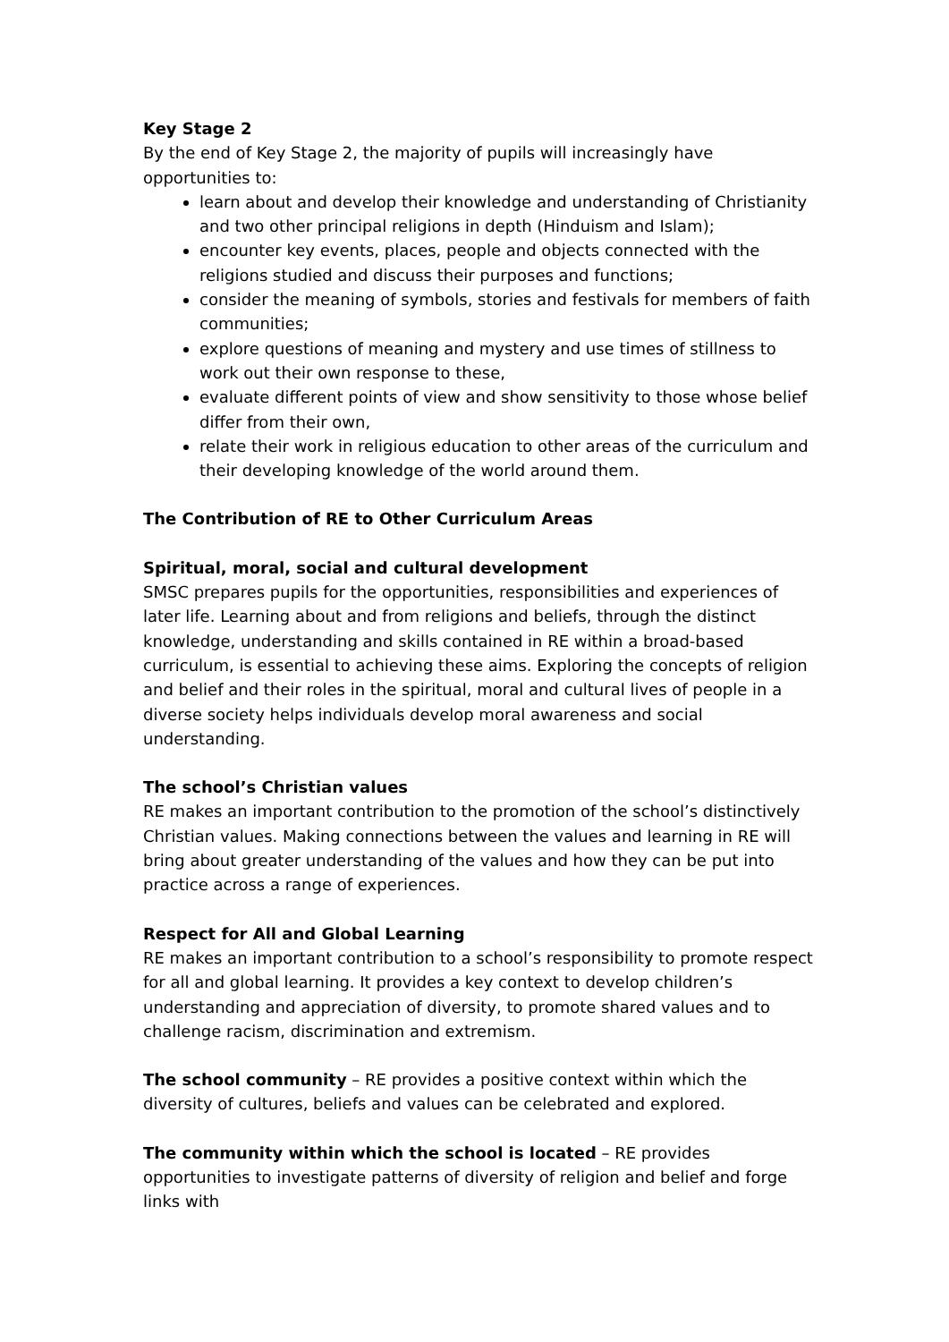Key Stage 2
By the end of Key Stage 2, the majority of pupils will increasingly have opportunities to:
learn about and develop their knowledge and understanding of Christianity and two other principal religions in depth (Hinduism and Islam);
encounter key events, places, people and objects connected with the religions studied and discuss their purposes and functions;
consider the meaning of symbols, stories and festivals for members of faith communities;
explore questions of meaning and mystery and use times of stillness to work out their own response to these,
evaluate different points of view and show sensitivity to those whose belief differ from their own,
relate their work in religious education to other areas of the curriculum and their developing knowledge of the world around them.
The Contribution of RE to Other Curriculum Areas
Spiritual, moral, social and cultural development
SMSC prepares pupils for the opportunities, responsibilities and experiences of later life. Learning about and from religions and beliefs, through the distinct knowledge, understanding and skills contained in RE within a broad-based curriculum, is essential to achieving these aims. Exploring the concepts of religion and belief and their roles in the spiritual, moral and cultural lives of people in a diverse society helps individuals develop moral awareness and social understanding.
The school’s Christian values
RE makes an important contribution to the promotion of the school’s distinctively Christian values. Making connections between the values and learning in RE will bring about greater understanding of the values and how they can be put into practice across a range of experiences.
Respect for All and Global Learning
RE makes an important contribution to a school’s responsibility to promote respect for all and global learning. It provides a key context to develop children’s understanding and appreciation of diversity, to promote shared values and to challenge racism, discrimination and extremism.
The school community – RE provides a positive context within which the diversity of cultures, beliefs and values can be celebrated and explored.
The community within which the school is located – RE provides opportunities to investigate patterns of diversity of religion and belief and forge links with